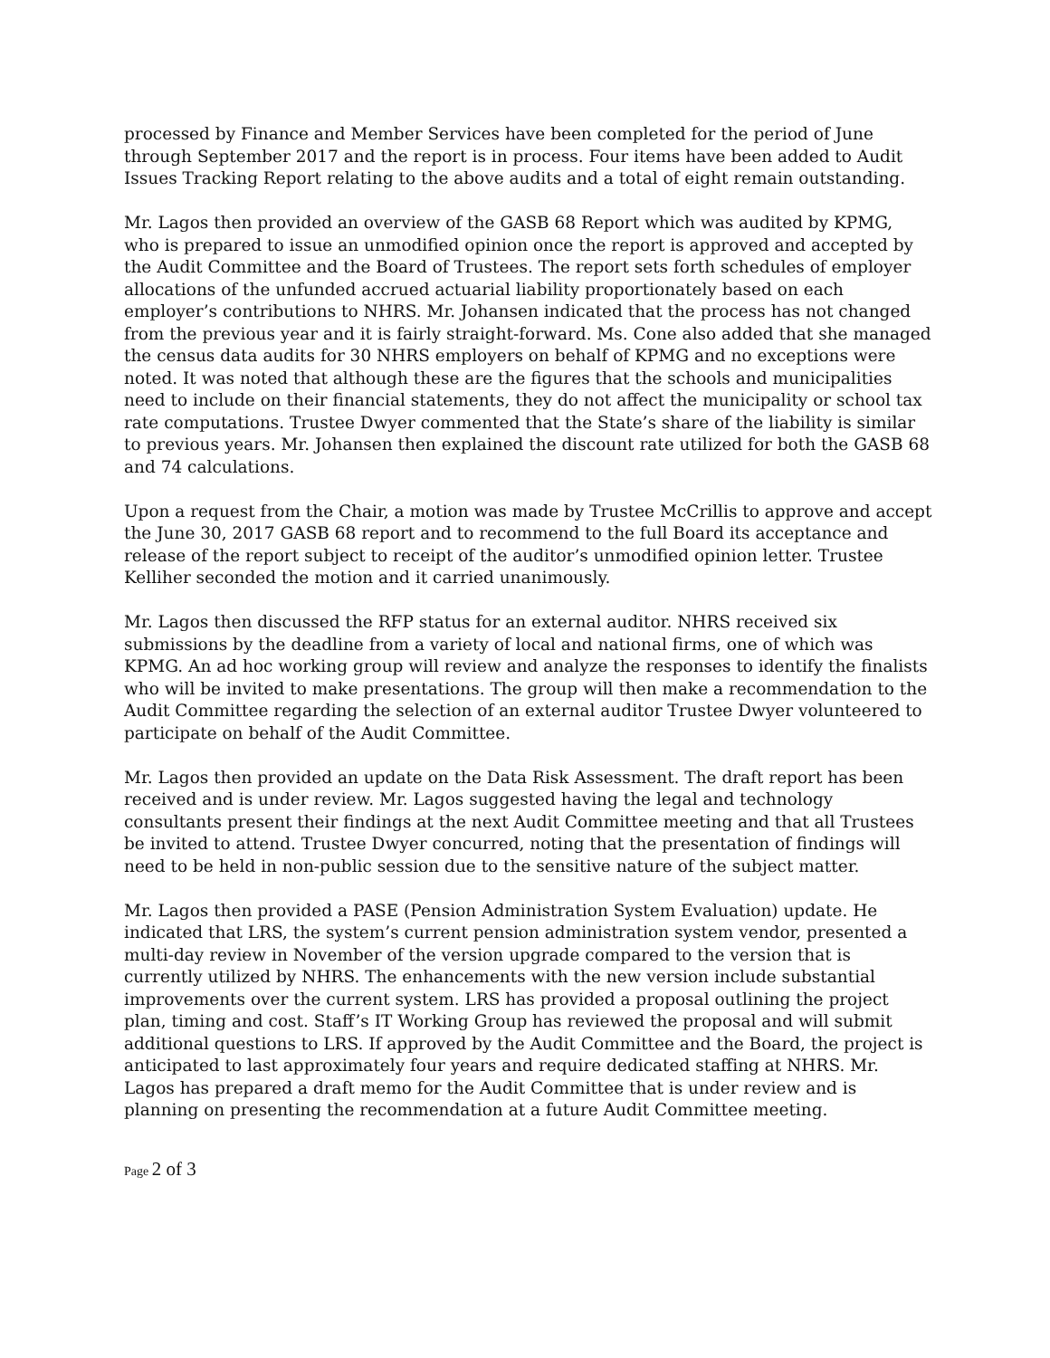processed by Finance and Member Services have been completed for the period of June through September 2017 and the report is in process. Four items have been added to Audit Issues Tracking Report relating to the above audits and a total of eight remain outstanding.
Mr. Lagos then provided an overview of the GASB 68 Report which was audited by KPMG, who is prepared to issue an unmodified opinion once the report is approved and accepted by the Audit Committee and the Board of Trustees. The report sets forth schedules of employer allocations of the unfunded accrued actuarial liability proportionately based on each employer’s contributions to NHRS. Mr. Johansen indicated that the process has not changed from the previous year and it is fairly straight-forward. Ms. Cone also added that she managed the census data audits for 30 NHRS employers on behalf of KPMG and no exceptions were noted. It was noted that although these are the figures that the schools and municipalities need to include on their financial statements, they do not affect the municipality or school tax rate computations. Trustee Dwyer commented that the State’s share of the liability is similar to previous years. Mr. Johansen then explained the discount rate utilized for both the GASB 68 and 74 calculations.
Upon a request from the Chair, a motion was made by Trustee McCrillis to approve and accept the June 30, 2017 GASB 68 report and to recommend to the full Board its acceptance and release of the report subject to receipt of the auditor’s unmodified opinion letter. Trustee Kelliher seconded the motion and it carried unanimously.
Mr. Lagos then discussed the RFP status for an external auditor. NHRS received six submissions by the deadline from a variety of local and national firms, one of which was KPMG. An ad hoc working group will review and analyze the responses to identify the finalists who will be invited to make presentations. The group will then make a recommendation to the Audit Committee regarding the selection of an external auditor Trustee Dwyer volunteered to participate on behalf of the Audit Committee.
Mr. Lagos then provided an update on the Data Risk Assessment. The draft report has been received and is under review. Mr. Lagos suggested having the legal and technology consultants present their findings at the next Audit Committee meeting and that all Trustees be invited to attend. Trustee Dwyer concurred, noting that the presentation of findings will need to be held in non-public session due to the sensitive nature of the subject matter.
Mr. Lagos then provided a PASE (Pension Administration System Evaluation) update. He indicated that LRS, the system’s current pension administration system vendor, presented a multi-day review in November of the version upgrade compared to the version that is currently utilized by NHRS. The enhancements with the new version include substantial improvements over the current system. LRS has provided a proposal outlining the project plan, timing and cost. Staff’s IT Working Group has reviewed the proposal and will submit additional questions to LRS. If approved by the Audit Committee and the Board, the project is anticipated to last approximately four years and require dedicated staffing at NHRS. Mr. Lagos has prepared a draft memo for the Audit Committee that is under review and is planning on presenting the recommendation at a future Audit Committee meeting.
Page 2 of 3